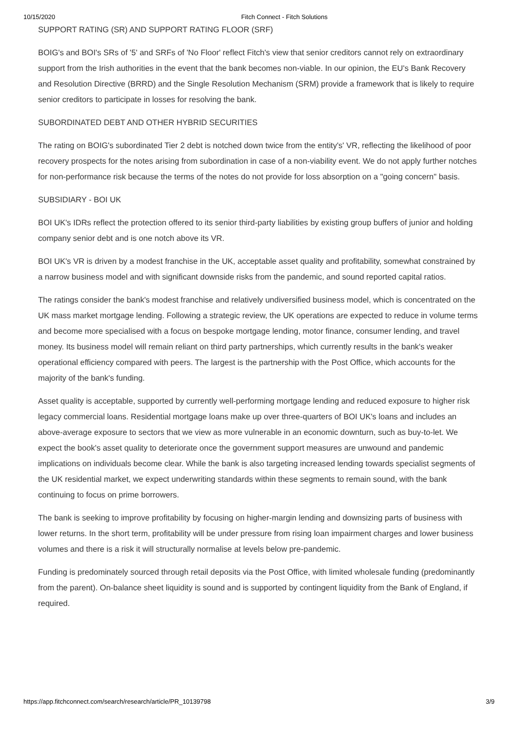10/15/2020 Fitch Connect - Fitch Solutions
SUPPORT RATING (SR) AND SUPPORT RATING FLOOR (SRF)
BOIG's and BOI's SRs of '5' and SRFs of 'No Floor' reflect Fitch's view that senior creditors cannot rely on extraordinary support from the Irish authorities in the event that the bank becomes non-viable. In our opinion, the EU's Bank Recovery and Resolution Directive (BRRD) and the Single Resolution Mechanism (SRM) provide a framework that is likely to require senior creditors to participate in losses for resolving the bank.
SUBORDINATED DEBT AND OTHER HYBRID SECURITIES
The rating on BOIG's subordinated Tier 2 debt is notched down twice from the entity's' VR, reflecting the likelihood of poor recovery prospects for the notes arising from subordination in case of a non-viability event. We do not apply further notches for non-performance risk because the terms of the notes do not provide for loss absorption on a "going concern" basis.
SUBSIDIARY - BOI UK
BOI UK's IDRs reflect the protection offered to its senior third-party liabilities by existing group buffers of junior and holding company senior debt and is one notch above its VR.
BOI UK's VR is driven by a modest franchise in the UK, acceptable asset quality and profitability, somewhat constrained by a narrow business model and with significant downside risks from the pandemic, and sound reported capital ratios.
The ratings consider the bank's modest franchise and relatively undiversified business model, which is concentrated on the UK mass market mortgage lending. Following a strategic review, the UK operations are expected to reduce in volume terms and become more specialised with a focus on bespoke mortgage lending, motor finance, consumer lending, and travel money. Its business model will remain reliant on third party partnerships, which currently results in the bank's weaker operational efficiency compared with peers. The largest is the partnership with the Post Office, which accounts for the majority of the bank's funding.
Asset quality is acceptable, supported by currently well-performing mortgage lending and reduced exposure to higher risk legacy commercial loans. Residential mortgage loans make up over three-quarters of BOI UK's loans and includes an above-average exposure to sectors that we view as more vulnerable in an economic downturn, such as buy-to-let. We expect the book's asset quality to deteriorate once the government support measures are unwound and pandemic implications on individuals become clear. While the bank is also targeting increased lending towards specialist segments of the UK residential market, we expect underwriting standards within these segments to remain sound, with the bank continuing to focus on prime borrowers.
The bank is seeking to improve profitability by focusing on higher-margin lending and downsizing parts of business with lower returns. In the short term, profitability will be under pressure from rising loan impairment charges and lower business volumes and there is a risk it will structurally normalise at levels below pre-pandemic.
Funding is predominately sourced through retail deposits via the Post Office, with limited wholesale funding (predominantly from the parent). On-balance sheet liquidity is sound and is supported by contingent liquidity from the Bank of England, if required.
https://app.fitchconnect.com/search/research/article/PR_10139798 3/9